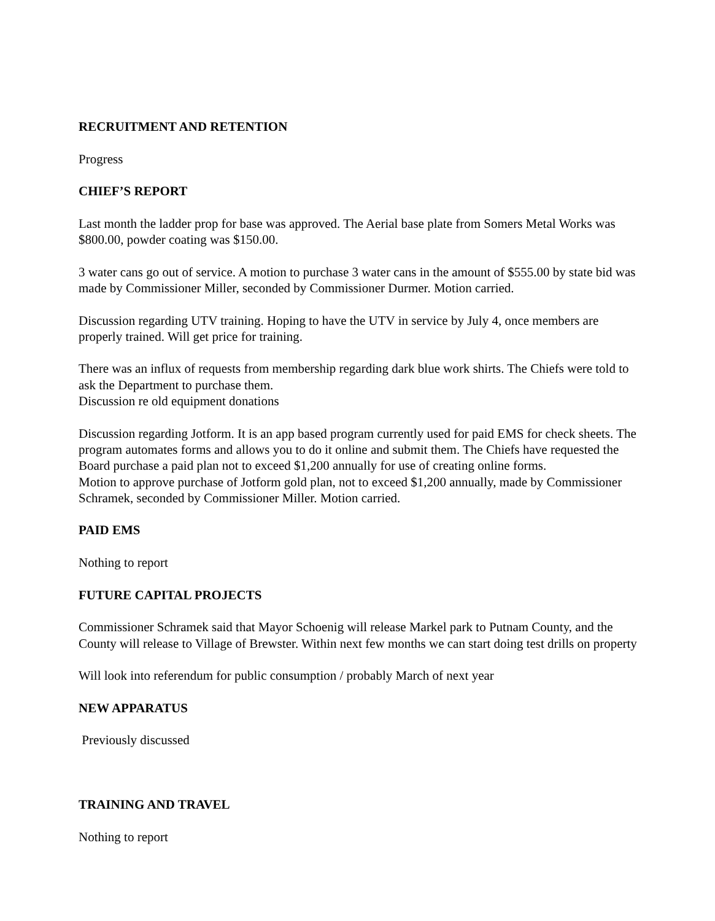RECRUITMENT AND RETENTION
Progress
CHIEF’S REPORT
Last month the ladder prop for base was approved. The Aerial base plate from Somers Metal Works was $800.00, powder coating was $150.00.
3 water cans go out of service. A motion to purchase 3 water cans in the amount of $555.00 by state bid was made by Commissioner Miller, seconded by Commissioner Durmer. Motion carried.
Discussion regarding UTV training. Hoping to have the UTV in service by July 4, once members are properly trained. Will get price for training.
There was an influx of requests from membership regarding dark blue work shirts. The Chiefs were told to ask the Department to purchase them.
Discussion re old equipment donations
Discussion regarding Jotform. It is an app based program currently used for paid EMS for check sheets. The program automates forms and allows you to do it online and submit them. The Chiefs have requested the Board purchase a paid plan not to exceed $1,200 annually for use of creating online forms.
Motion to approve purchase of Jotform gold plan, not to exceed $1,200 annually, made by Commissioner Schramek, seconded by Commissioner Miller. Motion carried.
PAID EMS
Nothing to report
FUTURE CAPITAL PROJECTS
Commissioner Schramek said that Mayor Schoenig will release Markel park to Putnam County, and the County will release to Village of Brewster. Within next few months we can start doing test drills on property
Will look into referendum for public consumption / probably March of next year
NEW APPARATUS
Previously discussed
TRAINING AND TRAVEL
Nothing to report